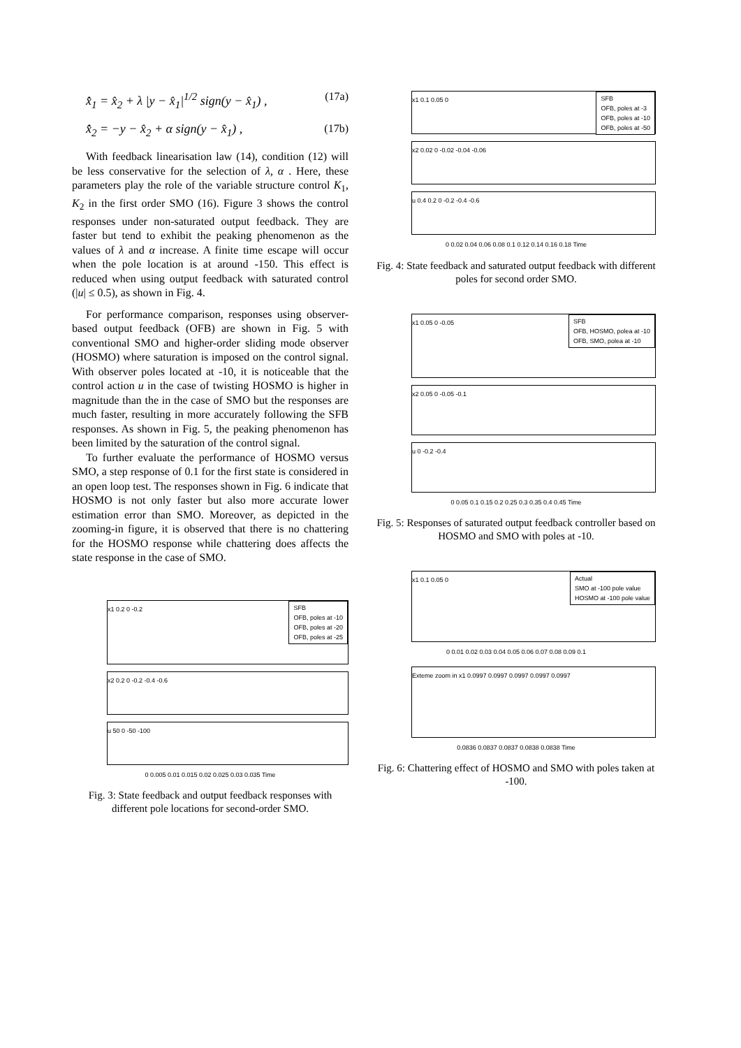x̂̇<sub>1</sub> = x̂<sub>2</sub> + λ |y − x̂<sub>1</sub>|<sup>1/2</sup> sign(y − x̂<sub>1</sub>) , (17a)
x̂̇<sub>2</sub> = −y − x̂<sub>2</sub> + α sign(y − x̂<sub>1</sub>) , (17b)
With feedback linearisation law (14), condition (12) will be less conservative for the selection of λ, α . Here, these parameters play the role of the variable structure control K<sub>1</sub>, K<sub>2</sub> in the first order SMO (16). Figure 3 shows the control responses under non-saturated output feedback. They are faster but tend to exhibit the peaking phenomenon as the values of λ and α increase. A finite time escape will occur when the pole location is at around -150. This effect is reduced when using output feedback with saturated control (|u| ≤ 0.5), as shown in Fig. 4.
For performance comparison, responses using observer-based output feedback (OFB) are shown in Fig. 5 with conventional SMO and higher-order sliding mode observer (HOSMO) where saturation is imposed on the control signal. With observer poles located at -10, it is noticeable that the control action u in the case of twisting HOSMO is higher in magnitude than the in the case of SMO but the responses are much faster, resulting in more accurately following the SFB responses. As shown in Fig. 5, the peaking phenomenon has been limited by the saturation of the control signal.
To further evaluate the performance of HOSMO versus SMO, a step response of 0.1 for the first state is considered in an open loop test. The responses shown in Fig. 6 indicate that HOSMO is not only faster but also more accurate lower estimation error than SMO. Moreover, as depicted in the zooming-in figure, it is observed that there is no chattering for the HOSMO response while chattering does affects the state response in the case of SMO.
SFB
OFB, poles at -10
OFB, poles at -20
OFB, poles at -25
x1 0.2 0 -0.2
x2 0.2 0 -0.2 -0.4 -0.6
u 50 0 -50 -100
0 0.005 0.01 0.015 0.02 0.025 0.03 0.035 Time
Fig. 3: State feedback and output feedback responses with different pole locations for second-order SMO.
SFB
OFB, poles at -3
OFB, poles at -10
OFB, poles at -50
x1 0.1 0.05 0
x2 0.02 0 -0.02 -0.04 -0.06
u 0.4 0.2 0 -0.2 -0.4 -0.6
0 0.02 0.04 0.06 0.08 0.1 0.12 0.14 0.16 0.18 Time
Fig. 4: State feedback and saturated output feedback with different poles for second order SMO.
SFB
OFB, HOSMO, polea at -10
OFB, SMO, polea at -10
x1 0.05 0 -0.05
x2 0.05 0 -0.05 -0.1
u 0 -0.2 -0.4
0 0.05 0.1 0.15 0.2 0.25 0.3 0.35 0.4 0.45 Time
Fig. 5: Responses of saturated output feedback controller based on HOSMO and SMO with poles at -10.
Actual
SMO at -100 pole value
HOSMO at -100 pole value
x1 0.1 0.05 0
0 0.01 0.02 0.03 0.04 0.05 0.06 0.07 0.08 0.09 0.1
Exteme zoom in x1 0.0997 0.0997 0.0997 0.0997 0.0997
0.0836 0.0837 0.0837 0.0838 0.0838 Time
Fig. 6: Chattering effect of HOSMO and SMO with poles taken at -100.